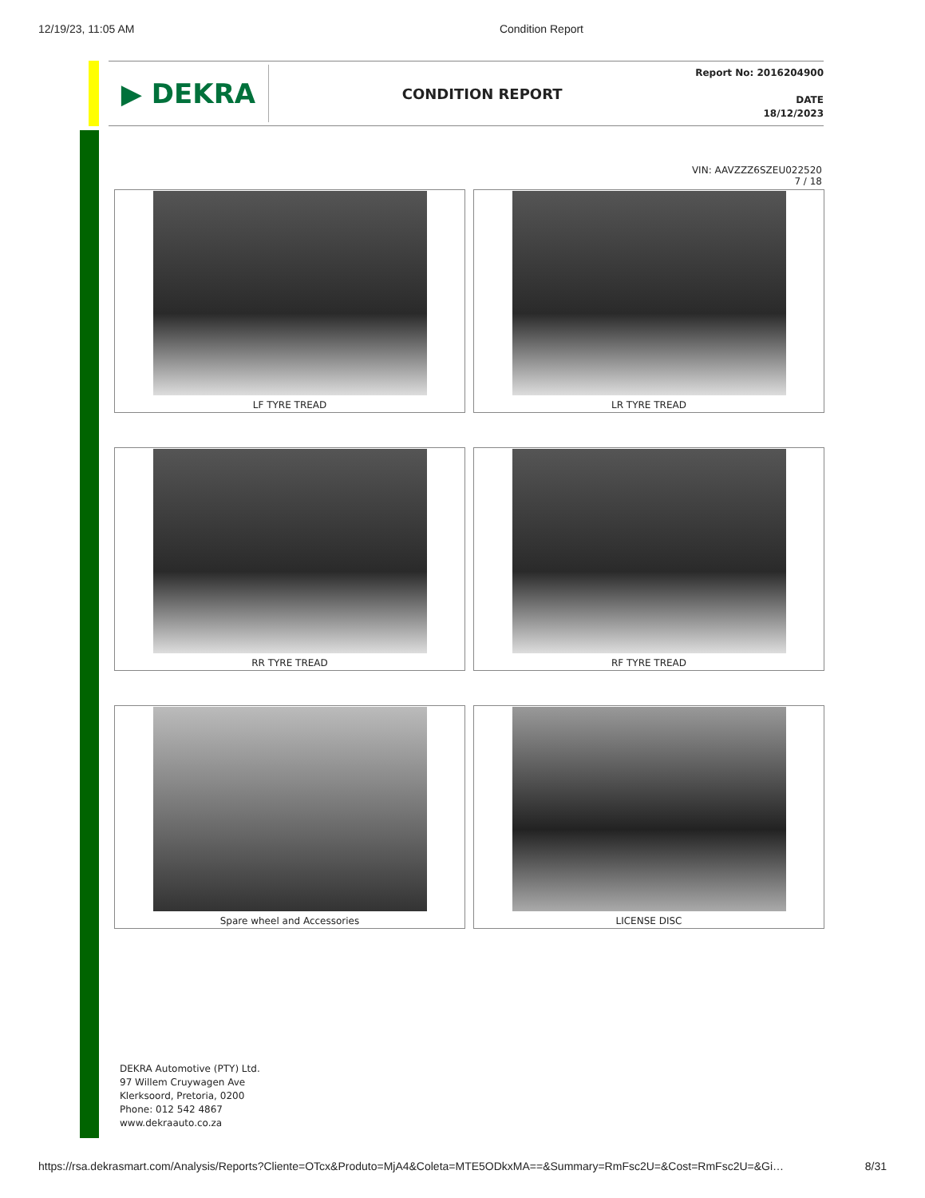12/19/23, 11:05 AM Condition Report
▶ DEKRA
CONDITION REPORT
Report No: 2016204900
DATE
18/12/2023
VIN: AAVZZZ6SZEU022520
7 / 18
LF TYRE TREAD
LR TYRE TREAD
RR TYRE TREAD
RF TYRE TREAD
Spare wheel and Accessories
LICENSE DISC
DEKRA Automotive (PTY) Ltd.
97 Willem Cruywagen Ave
Klerksoord, Pretoria, 0200
Phone: 012 542 4867
www.dekraauto.co.za
https://rsa.dekrasmart.com/Analysis/Reports?Cliente=OTcx&Produto=MjA4&Coleta=MTE5ODkxMA==&Summary=RmFsc2U=&Cost=RmFsc2U=&Gi… 8/31